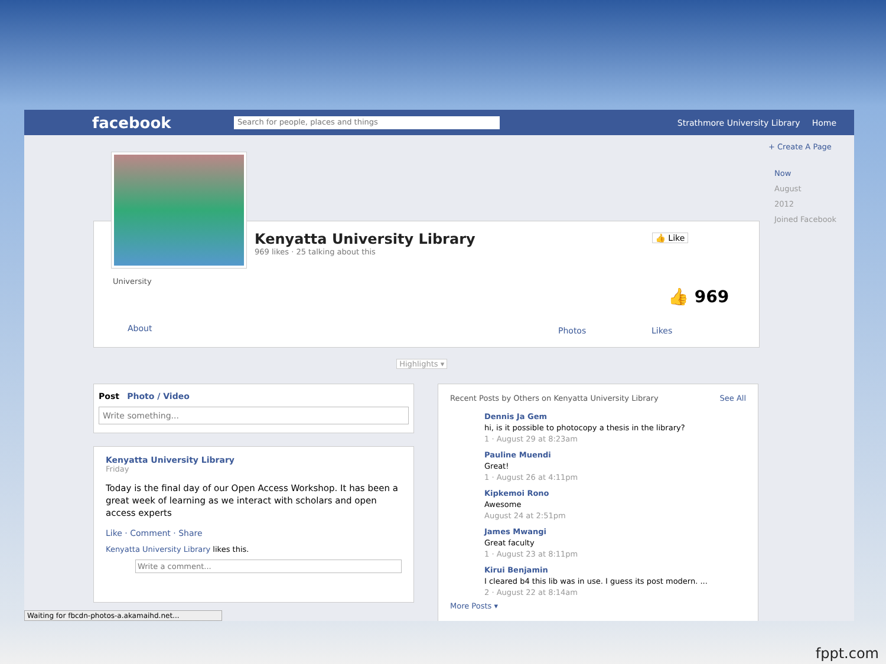facebook
Search for people, places and things
Strathmore University Library Home
+ Create A Page
Now
August
2012
Joined Facebook
Kenyatta University Library
969 likes · 25 talking about this
👍 Like
University
About Photos
👍 969
Likes
Highlights ▾
Post Photo / Video
Write something...
Kenyatta University Library
Friday
Today is the final day of our Open Access Workshop. It has been a great week of learning as we interact with scholars and open access experts
Like · Comment · Share
Kenyatta University Library likes this.
Write a comment...
Recent Posts by Others on Kenyatta University Library See All
Dennis Ja Gem
hi, is it possible to photocopy a thesis in the library?
1 · August 29 at 8:23am
Pauline Muendi
Great!
1 · August 26 at 4:11pm
Kipkemoi Rono
Awesome
August 24 at 2:51pm
James Mwangi
Great faculty
1 · August 23 at 8:11pm
Kirui Benjamin
I cleared b4 this lib was in use. I guess its post modern. ...
2 · August 22 at 8:14am
More Posts ▾
Waiting for fbcdn-photos-a.akamaihd.net...
fppt.com